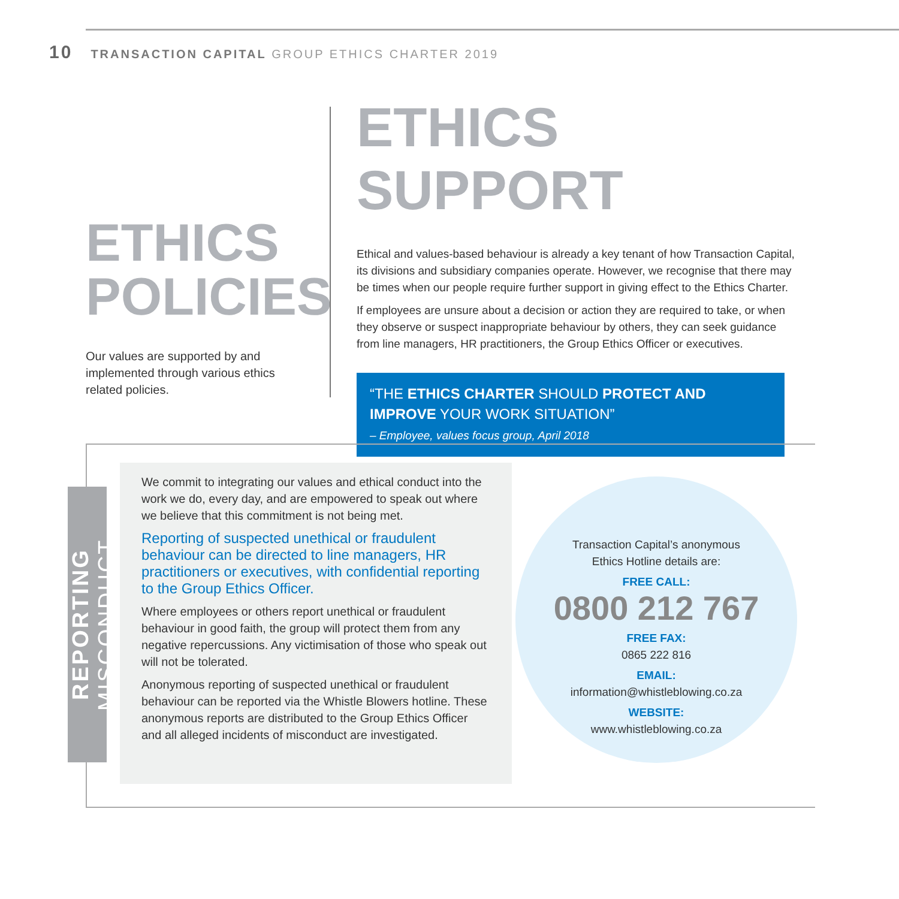10 TRANSACTION CAPITAL GROUP ETHICS CHARTER 2019
ETHICS
POLICIES
Our values are supported by and implemented through various ethics related policies.
ETHICS SUPPORT
Ethical and values-based behaviour is already a key tenant of how Transaction Capital, its divisions and subsidiary companies operate. However, we recognise that there may be times when our people require further support in giving effect to the Ethics Charter.
If employees are unsure about a decision or action they are required to take, or when they observe or suspect inappropriate behaviour by others, they can seek guidance from line managers, HR practitioners, the Group Ethics Officer or executives.
“THE ETHICS CHARTER SHOULD PROTECT AND IMPROVE YOUR WORK SITUATION”
– Employee, values focus group, April 2018
REPORTING MISCONDUCT
We commit to integrating our values and ethical conduct into the work we do, every day, and are empowered to speak out where we believe that this commitment is not being met.
Reporting of suspected unethical or fraudulent behaviour can be directed to line managers, HR practitioners or executives, with confidential reporting to the Group Ethics Officer.
Where employees or others report unethical or fraudulent behaviour in good faith, the group will protect them from any negative repercussions. Any victimisation of those who speak out will not be tolerated.
Anonymous reporting of suspected unethical or fraudulent behaviour can be reported via the Whistle Blowers hotline. These anonymous reports are distributed to the Group Ethics Officer and all alleged incidents of misconduct are investigated.
Transaction Capital’s anonymous
Ethics Hotline details are:
FREE CALL:
0800 212 767
FREE FAX:
0865 222 816
EMAIL:
information@whistleblowing.co.za
WEBSITE:
www.whistleblowing.co.za